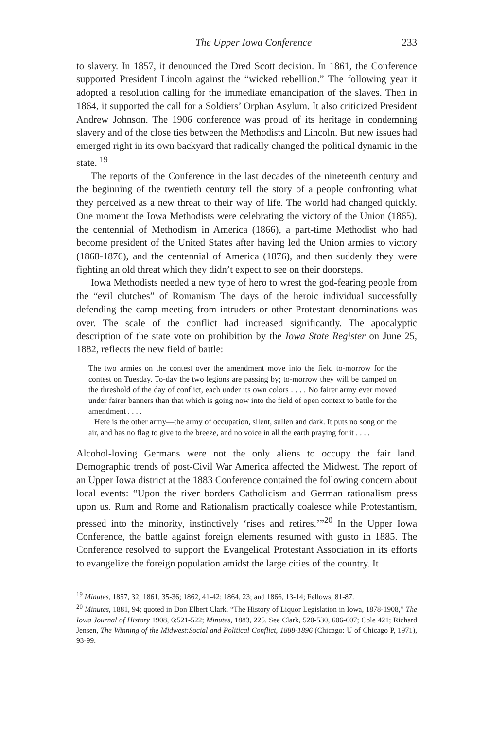The Upper Iowa Conference 233
to slavery. In 1857, it denounced the Dred Scott decision. In 1861, the Conference supported President Lincoln against the “wicked rebellion.” The following year it adopted a resolution calling for the immediate emancipation of the slaves. Then in 1864, it supported the call for a Soldiers’ Orphan Asylum. It also criticized President Andrew Johnson. The 1906 conference was proud of its heritage in condemning slavery and of the close ties between the Methodists and Lincoln. But new issues had emerged right in its own backyard that radically changed the political dynamic in the state. <sup>19</sup>
The reports of the Conference in the last decades of the nineteenth century and the beginning of the twentieth century tell the story of a people confronting what they perceived as a new threat to their way of life. The world had changed quickly. One moment the Iowa Methodists were celebrating the victory of the Union (1865), the centennial of Methodism in America (1866), a part-time Methodist who had become president of the United States after having led the Union armies to victory (1868-1876), and the centennial of America (1876), and then suddenly they were fighting an old threat which they didn’t expect to see on their doorsteps.
Iowa Methodists needed a new type of hero to wrest the god-fearing people from the “evil clutches” of Romanism The days of the heroic individual successfully defending the camp meeting from intruders or other Protestant denominations was over. The scale of the conflict had increased significantly. The apocalyptic description of the state vote on prohibition by the Iowa State Register on June 25, 1882, reflects the new field of battle:
The two armies on the contest over the amendment move into the field to-morrow for the contest on Tuesday. To-day the two legions are passing by; to-morrow they will be camped on the threshold of the day of conflict, each under its own colors . . . . No fairer army ever moved under fairer banners than that which is going now into the field of open context to battle for the amendment . . . .
Here is the other army—the army of occupation, silent, sullen and dark. It puts no song on the air, and has no flag to give to the breeze, and no voice in all the earth praying for it . . . .
Alcohol-loving Germans were not the only aliens to occupy the fair land. Demographic trends of post-Civil War America affected the Midwest. The report of an Upper Iowa district at the 1883 Conference contained the following concern about local events: “Upon the river borders Catholicism and German rationalism press upon us. Rum and Rome and Rationalism practically coalesce while Protestantism, pressed into the minority, instinctively ‘rises and retires.’”<sup>20</sup> In the Upper Iowa Conference, the battle against foreign elements resumed with gusto in 1885. The Conference resolved to support the Evangelical Protestant Association in its efforts to evangelize the foreign population amidst the large cities of the country. It
<sup>19</sup> Minutes, 1857, 32; 1861, 35-36; 1862, 41-42; 1864, 23; and 1866, 13-14; Fellows, 81-87.
<sup>20</sup> Minutes, 1881, 94; quoted in Don Elbert Clark, “The History of Liquor Legislation in Iowa, 1878-1908,” The Iowa Journal of History 1908, 6:521-522; Minutes, 1883, 225. See Clark, 520-530, 606-607; Cole 421; Richard Jensen, The Winning of the Midwest:Social and Political Conflict, 1888-1896 (Chicago: U of Chicago P, 1971), 93-99.